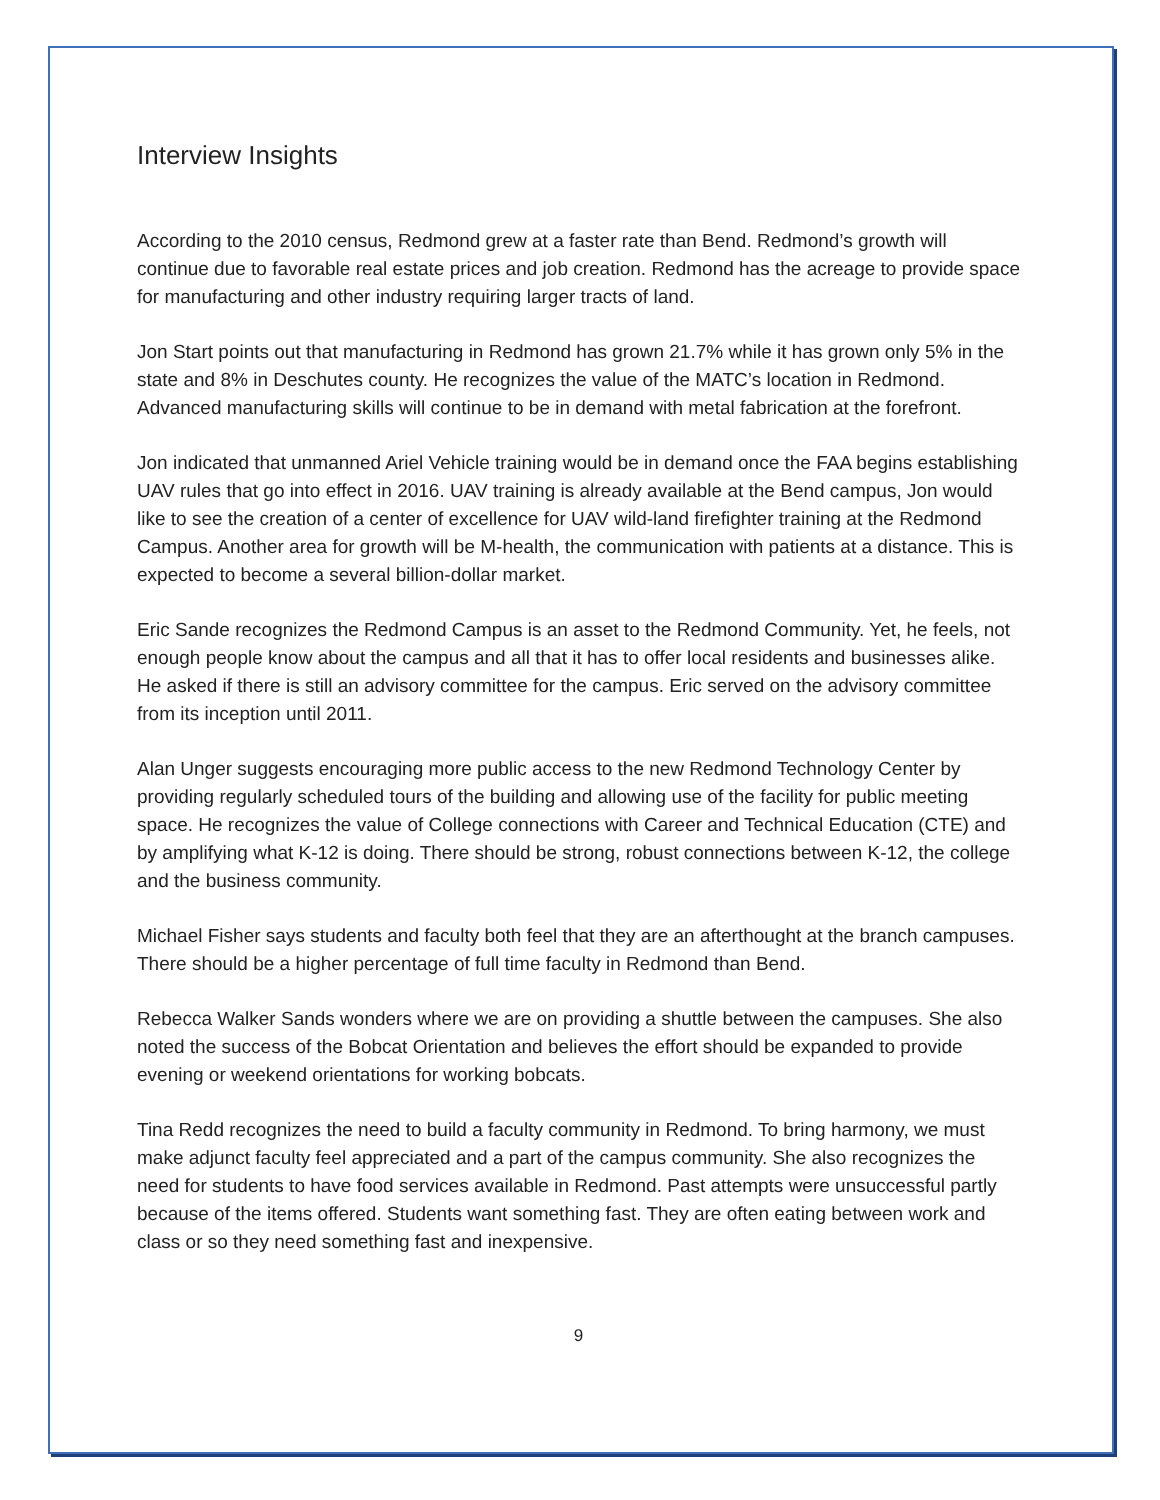Interview Insights
According to the 2010 census, Redmond grew at a faster rate than Bend. Redmond’s growth will continue due to favorable real estate prices and job creation. Redmond has the acreage to provide space for manufacturing and other industry requiring larger tracts of land.
Jon Start points out that manufacturing in Redmond has grown 21.7% while it has grown only 5% in the state and 8% in Deschutes county. He recognizes the value of the MATC’s location in Redmond. Advanced manufacturing skills will continue to be in demand with metal fabrication at the forefront.
Jon indicated that unmanned Ariel Vehicle training would be in demand once the FAA begins establishing UAV rules that go into effect in 2016. UAV training is already available at the Bend campus, Jon would like to see the creation of a center of excellence for UAV wild-land firefighter training at the Redmond Campus. Another area for growth will be M-health, the communication with patients at a distance. This is expected to become a several billion-dollar market.
Eric Sande recognizes the Redmond Campus is an asset to the Redmond Community. Yet, he feels, not enough people know about the campus and all that it has to offer local residents and businesses alike. He asked if there is still an advisory committee for the campus. Eric served on the advisory committee from its inception until 2011.
Alan Unger suggests encouraging more public access to the new Redmond Technology Center by providing regularly scheduled tours of the building and allowing use of the facility for public meeting space. He recognizes the value of College connections with Career and Technical Education (CTE) and by amplifying what K-12 is doing. There should be strong, robust connections between K-12, the college and the business community.
Michael Fisher says students and faculty both feel that they are an afterthought at the branch campuses. There should be a higher percentage of full time faculty in Redmond than Bend.
Rebecca Walker Sands wonders where we are on providing a shuttle between the campuses. She also noted the success of the Bobcat Orientation and believes the effort should be expanded to provide evening or weekend orientations for working bobcats.
Tina Redd recognizes the need to build a faculty community in Redmond. To bring harmony, we must make adjunct faculty feel appreciated and a part of the campus community. She also recognizes the need for students to have food services available in Redmond. Past attempts were unsuccessful partly because of the items offered. Students want something fast. They are often eating between work and class or so they need something fast and inexpensive.
9